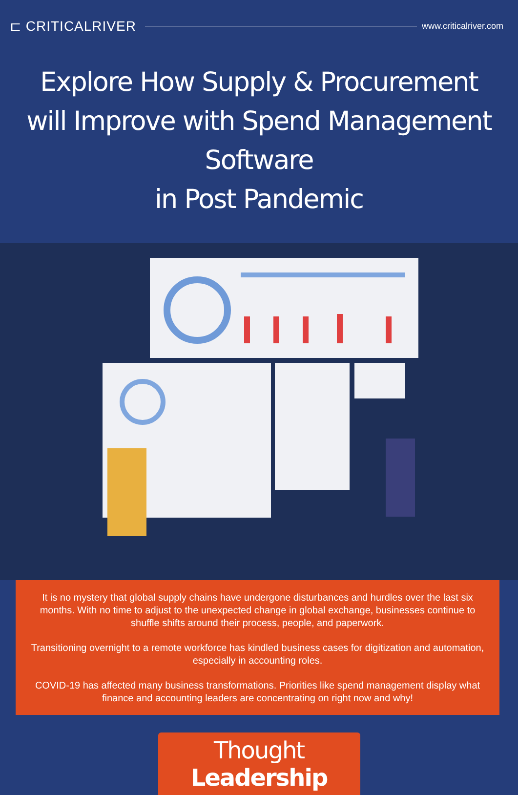⊏ CRITICALRIVER www.criticalriver.com
Explore How Supply & Procurement
will Improve with Spend Management Software
in Post Pandemic
It is no mystery that global supply chains have undergone disturbances and hurdles over the last six months. With no time to adjust to the unexpected change in global exchange, businesses continue to shuffle shifts around their process, people, and paperwork.
Transitioning overnight to a remote workforce has kindled business cases for digitization and automation, especially in accounting roles.
COVID-19 has affected many business transformations. Priorities like spend management display what finance and accounting leaders are concentrating on right now and why!
Thought Leadership